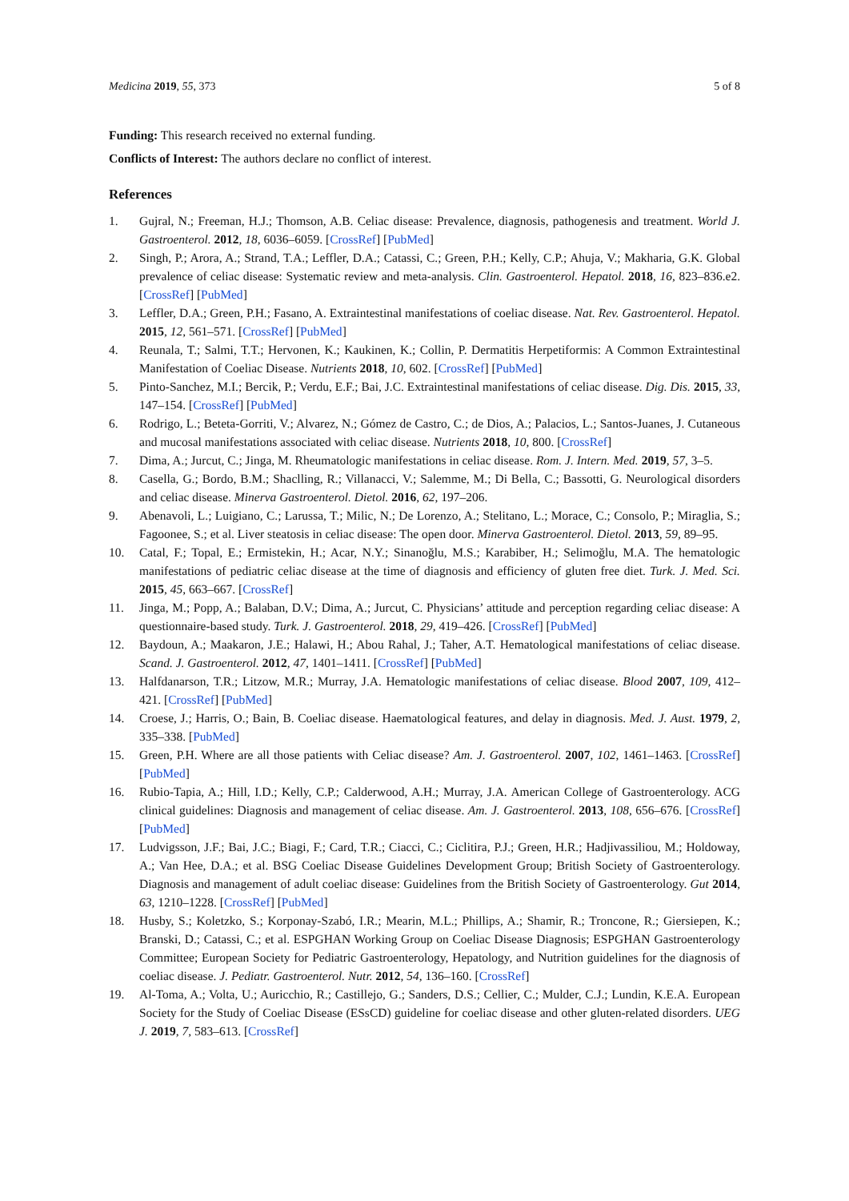Medicina 2019, 55, 373 5 of 8
Funding: This research received no external funding.
Conflicts of Interest: The authors declare no conflict of interest.
References
1. Gujral, N.; Freeman, H.J.; Thomson, A.B. Celiac disease: Prevalence, diagnosis, pathogenesis and treatment. World J. Gastroenterol. 2012, 18, 6036–6059. [CrossRef] [PubMed]
2. Singh, P.; Arora, A.; Strand, T.A.; Leffler, D.A.; Catassi, C.; Green, P.H.; Kelly, C.P.; Ahuja, V.; Makharia, G.K. Global prevalence of celiac disease: Systematic review and meta-analysis. Clin. Gastroenterol. Hepatol. 2018, 16, 823–836.e2. [CrossRef] [PubMed]
3. Leffler, D.A.; Green, P.H.; Fasano, A. Extraintestinal manifestations of coeliac disease. Nat. Rev. Gastroenterol. Hepatol. 2015, 12, 561–571. [CrossRef] [PubMed]
4. Reunala, T.; Salmi, T.T.; Hervonen, K.; Kaukinen, K.; Collin, P. Dermatitis Herpetiformis: A Common Extraintestinal Manifestation of Coeliac Disease. Nutrients 2018, 10, 602. [CrossRef] [PubMed]
5. Pinto-Sanchez, M.I.; Bercik, P.; Verdu, E.F.; Bai, J.C. Extraintestinal manifestations of celiac disease. Dig. Dis. 2015, 33, 147–154. [CrossRef] [PubMed]
6. Rodrigo, L.; Beteta-Gorriti, V.; Alvarez, N.; Gómez de Castro, C.; de Dios, A.; Palacios, L.; Santos-Juanes, J. Cutaneous and mucosal manifestations associated with celiac disease. Nutrients 2018, 10, 800. [CrossRef]
7. Dima, A.; Jurcut, C.; Jinga, M. Rheumatologic manifestations in celiac disease. Rom. J. Intern. Med. 2019, 57, 3–5.
8. Casella, G.; Bordo, B.M.; Shaclling, R.; Villanacci, V.; Salemme, M.; Di Bella, C.; Bassotti, G. Neurological disorders and celiac disease. Minerva Gastroenterol. Dietol. 2016, 62, 197–206.
9. Abenavoli, L.; Luigiano, C.; Larussa, T.; Milic, N.; De Lorenzo, A.; Stelitano, L.; Morace, C.; Consolo, P.; Miraglia, S.; Fagoonee, S.; et al. Liver steatosis in celiac disease: The open door. Minerva Gastroenterol. Dietol. 2013, 59, 89–95.
10. Catal, F.; Topal, E.; Ermistekin, H.; Acar, N.Y.; Sinanoğlu, M.S.; Karabiber, H.; Selimoğlu, M.A. The hematologic manifestations of pediatric celiac disease at the time of diagnosis and efficiency of gluten free diet. Turk. J. Med. Sci. 2015, 45, 663–667. [CrossRef]
11. Jinga, M.; Popp, A.; Balaban, D.V.; Dima, A.; Jurcut, C. Physicians’ attitude and perception regarding celiac disease: A questionnaire-based study. Turk. J. Gastroenterol. 2018, 29, 419–426. [CrossRef] [PubMed]
12. Baydoun, A.; Maakaron, J.E.; Halawi, H.; Abou Rahal, J.; Taher, A.T. Hematological manifestations of celiac disease. Scand. J. Gastroenterol. 2012, 47, 1401–1411. [CrossRef] [PubMed]
13. Halfdanarson, T.R.; Litzow, M.R.; Murray, J.A. Hematologic manifestations of celiac disease. Blood 2007, 109, 412–421. [CrossRef] [PubMed]
14. Croese, J.; Harris, O.; Bain, B. Coeliac disease. Haematological features, and delay in diagnosis. Med. J. Aust. 1979, 2, 335–338. [PubMed]
15. Green, P.H. Where are all those patients with Celiac disease? Am. J. Gastroenterol. 2007, 102, 1461–1463. [CrossRef] [PubMed]
16. Rubio-Tapia, A.; Hill, I.D.; Kelly, C.P.; Calderwood, A.H.; Murray, J.A. American College of Gastroenterology. ACG clinical guidelines: Diagnosis and management of celiac disease. Am. J. Gastroenterol. 2013, 108, 656–676. [CrossRef] [PubMed]
17. Ludvigsson, J.F.; Bai, J.C.; Biagi, F.; Card, T.R.; Ciacci, C.; Ciclitira, P.J.; Green, H.R.; Hadjivassiliou, M.; Holdoway, A.; Van Hee, D.A.; et al. BSG Coeliac Disease Guidelines Development Group; British Society of Gastroenterology. Diagnosis and management of adult coeliac disease: Guidelines from the British Society of Gastroenterology. Gut 2014, 63, 1210–1228. [CrossRef] [PubMed]
18. Husby, S.; Koletzko, S.; Korponay-Szabó, I.R.; Mearin, M.L.; Phillips, A.; Shamir, R.; Troncone, R.; Giersiepen, K.; Branski, D.; Catassi, C.; et al. ESPGHAN Working Group on Coeliac Disease Diagnosis; ESPGHAN Gastroenterology Committee; European Society for Pediatric Gastroenterology, Hepatology, and Nutrition guidelines for the diagnosis of coeliac disease. J. Pediatr. Gastroenterol. Nutr. 2012, 54, 136–160. [CrossRef]
19. Al-Toma, A.; Volta, U.; Auricchio, R.; Castillejo, G.; Sanders, D.S.; Cellier, C.; Mulder, C.J.; Lundin, K.E.A. European Society for the Study of Coeliac Disease (ESsCD) guideline for coeliac disease and other gluten-related disorders. UEG J. 2019, 7, 583–613. [CrossRef]